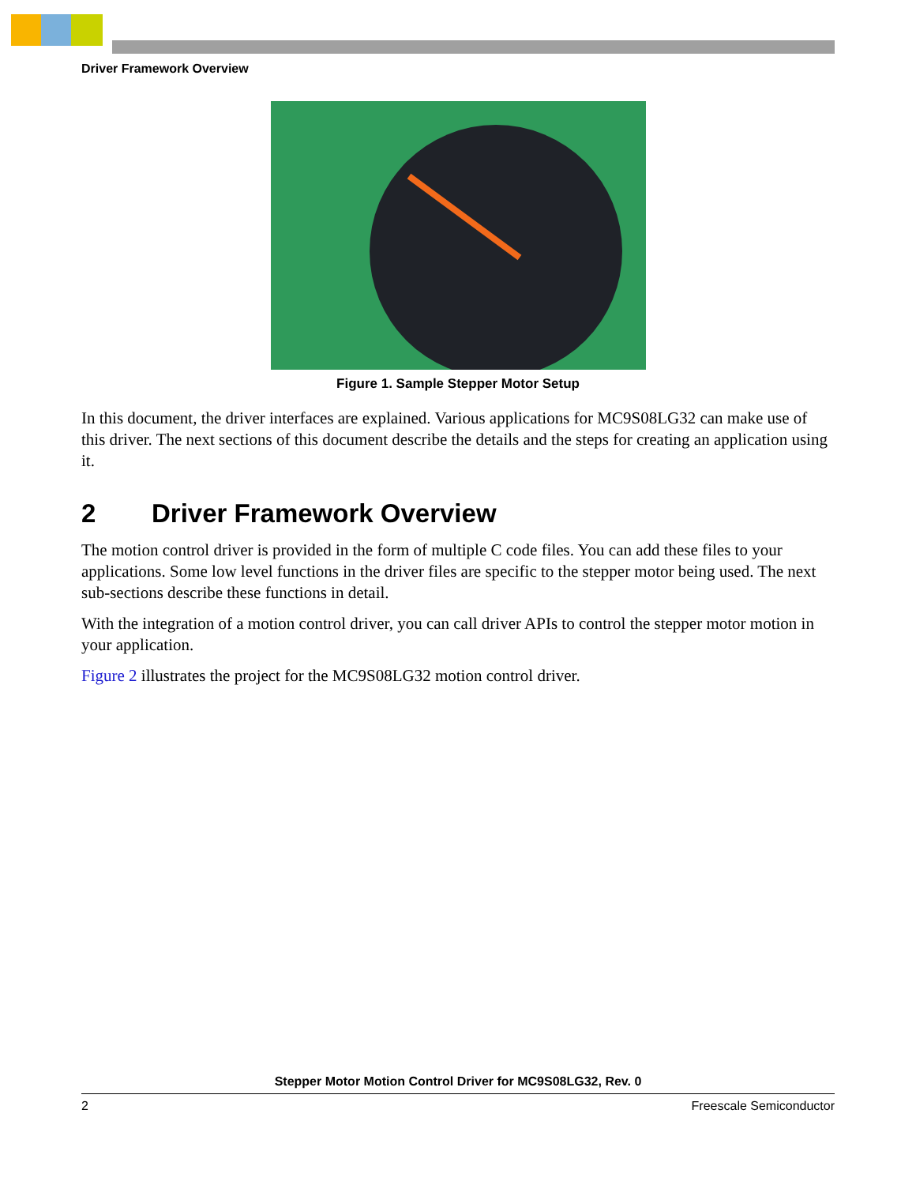Driver Framework Overview
Figure 1. Sample Stepper Motor Setup
In this document, the driver interfaces are explained. Various applications for MC9S08LG32 can make use of this driver. The next sections of this document describe the details and the steps for creating an application using it.
2 Driver Framework Overview
The motion control driver is provided in the form of multiple C code files. You can add these files to your applications. Some low level functions in the driver files are specific to the stepper motor being used. The next sub-sections describe these functions in detail.
With the integration of a motion control driver, you can call driver APIs to control the stepper motor motion in your application.
Figure 2 illustrates the project for the MC9S08LG32 motion control driver.
Stepper Motor Motion Control Driver for MC9S08LG32, Rev. 0
2 Freescale Semiconductor